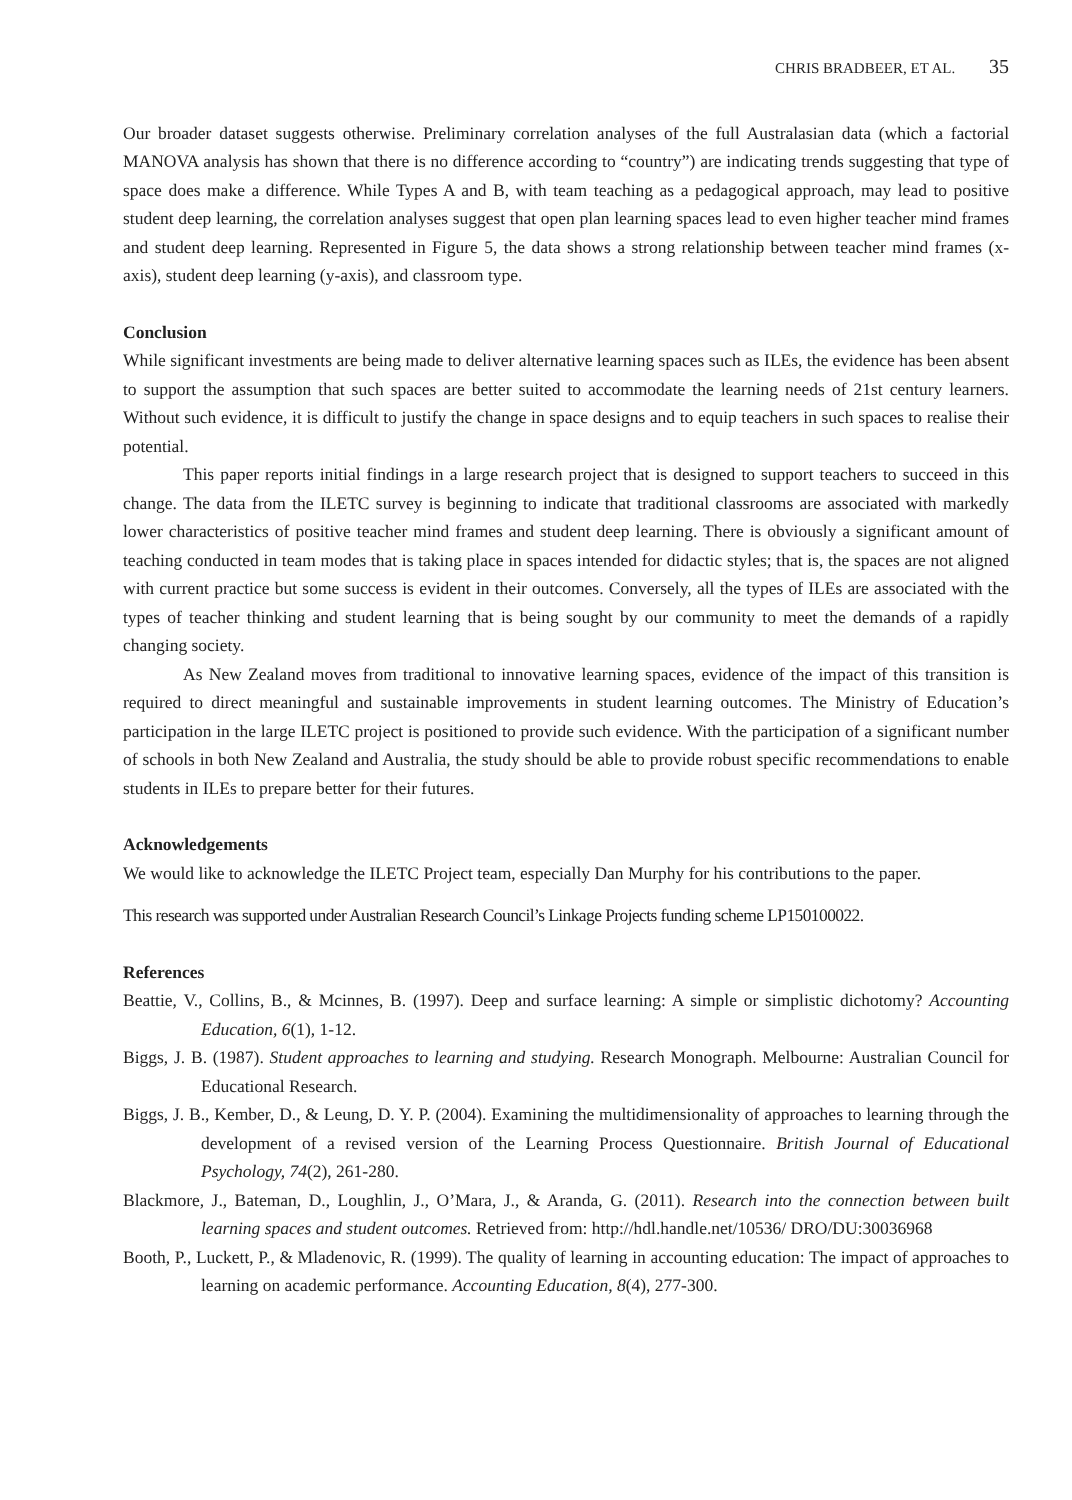CHRIS BRADBEER, ET AL. 35
Our broader dataset suggests otherwise. Preliminary correlation analyses of the full Australasian data (which a factorial MANOVA analysis has shown that there is no difference according to “country”) are indicating trends suggesting that type of space does make a difference. While Types A and B, with team teaching as a pedagogical approach, may lead to positive student deep learning, the correlation analyses suggest that open plan learning spaces lead to even higher teacher mind frames and student deep learning. Represented in Figure 5, the data shows a strong relationship between teacher mind frames (x-axis), student deep learning (y-axis), and classroom type.
Conclusion
While significant investments are being made to deliver alternative learning spaces such as ILEs, the evidence has been absent to support the assumption that such spaces are better suited to accommodate the learning needs of 21st century learners. Without such evidence, it is difficult to justify the change in space designs and to equip teachers in such spaces to realise their potential.
This paper reports initial findings in a large research project that is designed to support teachers to succeed in this change. The data from the ILETC survey is beginning to indicate that traditional classrooms are associated with markedly lower characteristics of positive teacher mind frames and student deep learning. There is obviously a significant amount of teaching conducted in team modes that is taking place in spaces intended for didactic styles; that is, the spaces are not aligned with current practice but some success is evident in their outcomes. Conversely, all the types of ILEs are associated with the types of teacher thinking and student learning that is being sought by our community to meet the demands of a rapidly changing society.
As New Zealand moves from traditional to innovative learning spaces, evidence of the impact of this transition is required to direct meaningful and sustainable improvements in student learning outcomes. The Ministry of Education’s participation in the large ILETC project is positioned to provide such evidence. With the participation of a significant number of schools in both New Zealand and Australia, the study should be able to provide robust specific recommendations to enable students in ILEs to prepare better for their futures.
Acknowledgements
We would like to acknowledge the ILETC Project team, especially Dan Murphy for his contributions to the paper.
This research was supported under Australian Research Council’s Linkage Projects funding scheme LP150100022.
References
Beattie, V., Collins, B., & Mcinnes, B. (1997). Deep and surface learning: A simple or simplistic dichotomy? Accounting Education, 6(1), 1-12.
Biggs, J. B. (1987). Student approaches to learning and studying. Research Monograph. Melbourne: Australian Council for Educational Research.
Biggs, J. B., Kember, D., & Leung, D. Y. P. (2004). Examining the multidimensionality of approaches to learning through the development of a revised version of the Learning Process Questionnaire. British Journal of Educational Psychology, 74(2), 261-280.
Blackmore, J., Bateman, D., Loughlin, J., O’Mara, J., & Aranda, G. (2011). Research into the connection between built learning spaces and student outcomes. Retrieved from: http://hdl.handle.net/10536/ DRO/DU:30036968
Booth, P., Luckett, P., & Mladenovic, R. (1999). The quality of learning in accounting education: The impact of approaches to learning on academic performance. Accounting Education, 8(4), 277-300.